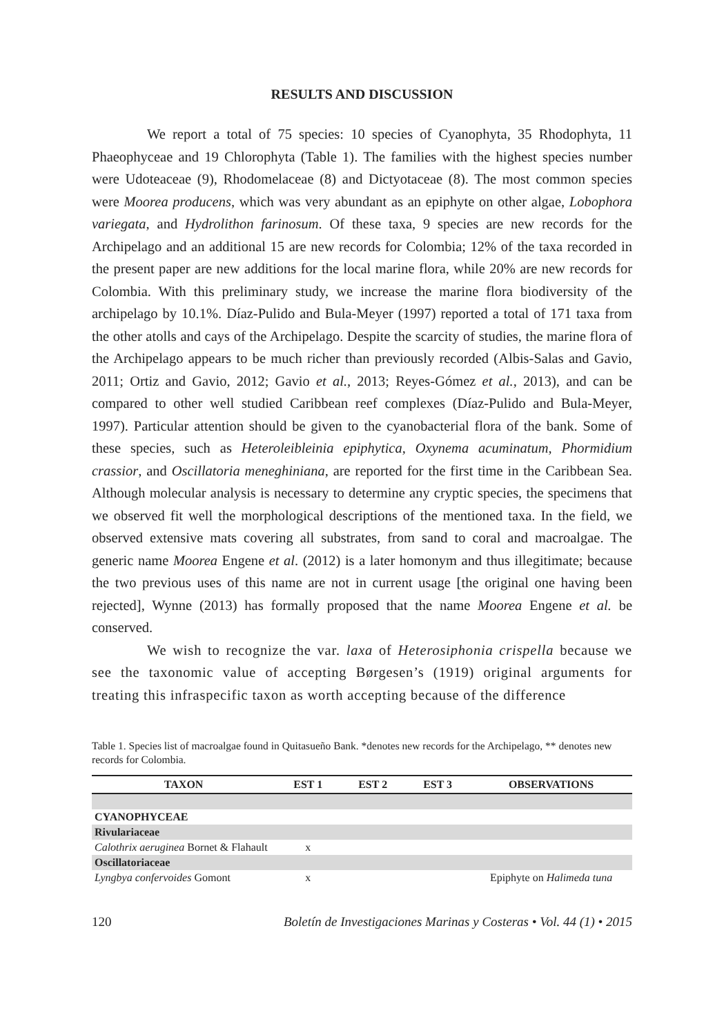RESULTS AND DISCUSSION
We report a total of 75 species: 10 species of Cyanophyta, 35 Rhodophyta, 11 Phaeophyceae and 19 Chlorophyta (Table 1). The families with the highest species number were Udoteaceae (9), Rhodomelaceae (8) and Dictyotaceae (8). The most common species were Moorea producens, which was very abundant as an epiphyte on other algae, Lobophora variegata, and Hydrolithon farinosum. Of these taxa, 9 species are new records for the Archipelago and an additional 15 are new records for Colombia; 12% of the taxa recorded in the present paper are new additions for the local marine flora, while 20% are new records for Colombia. With this preliminary study, we increase the marine flora biodiversity of the archipelago by 10.1%. Díaz-Pulido and Bula-Meyer (1997) reported a total of 171 taxa from the other atolls and cays of the Archipelago. Despite the scarcity of studies, the marine flora of the Archipelago appears to be much richer than previously recorded (Albis-Salas and Gavio, 2011; Ortiz and Gavio, 2012; Gavio et al., 2013; Reyes-Gómez et al., 2013), and can be compared to other well studied Caribbean reef complexes (Díaz-Pulido and Bula-Meyer, 1997). Particular attention should be given to the cyanobacterial flora of the bank. Some of these species, such as Heteroleibleinia epiphytica, Oxynema acuminatum, Phormidium crassior, and Oscillatoria meneghiniana, are reported for the first time in the Caribbean Sea. Although molecular analysis is necessary to determine any cryptic species, the specimens that we observed fit well the morphological descriptions of the mentioned taxa. In the field, we observed extensive mats covering all substrates, from sand to coral and macroalgae. The generic name Moorea Engene et al. (2012) is a later homonym and thus illegitimate; because the two previous uses of this name are not in current usage [the original one having been rejected], Wynne (2013) has formally proposed that the name Moorea Engene et al. be conserved.
We wish to recognize the var. laxa of Heterosiphonia crispella because we see the taxonomic value of accepting Børgesen’s (1919) original arguments for treating this infraspecific taxon as worth accepting because of the difference
Table 1. Species list of macroalgae found in Quitasueño Bank. *denotes new records for the Archipelago, ** denotes new records for Colombia.
| TAXON | EST 1 | EST 2 | EST 3 | OBSERVATIONS |
| --- | --- | --- | --- | --- |
| CYANOPHYCEAE | | | | |
| Rivulariaceae | | | | |
| Calothrix aeruginea Bornet & Flahault | x | | | |
| Oscillatoriaceae | | | | |
| Lyngbya confervoides Gomont | x | | | Epiphyte on Halimeda tuna |
120 Boletín de Investigaciones Marinas y Costeras • Vol. 44 (1) • 2015